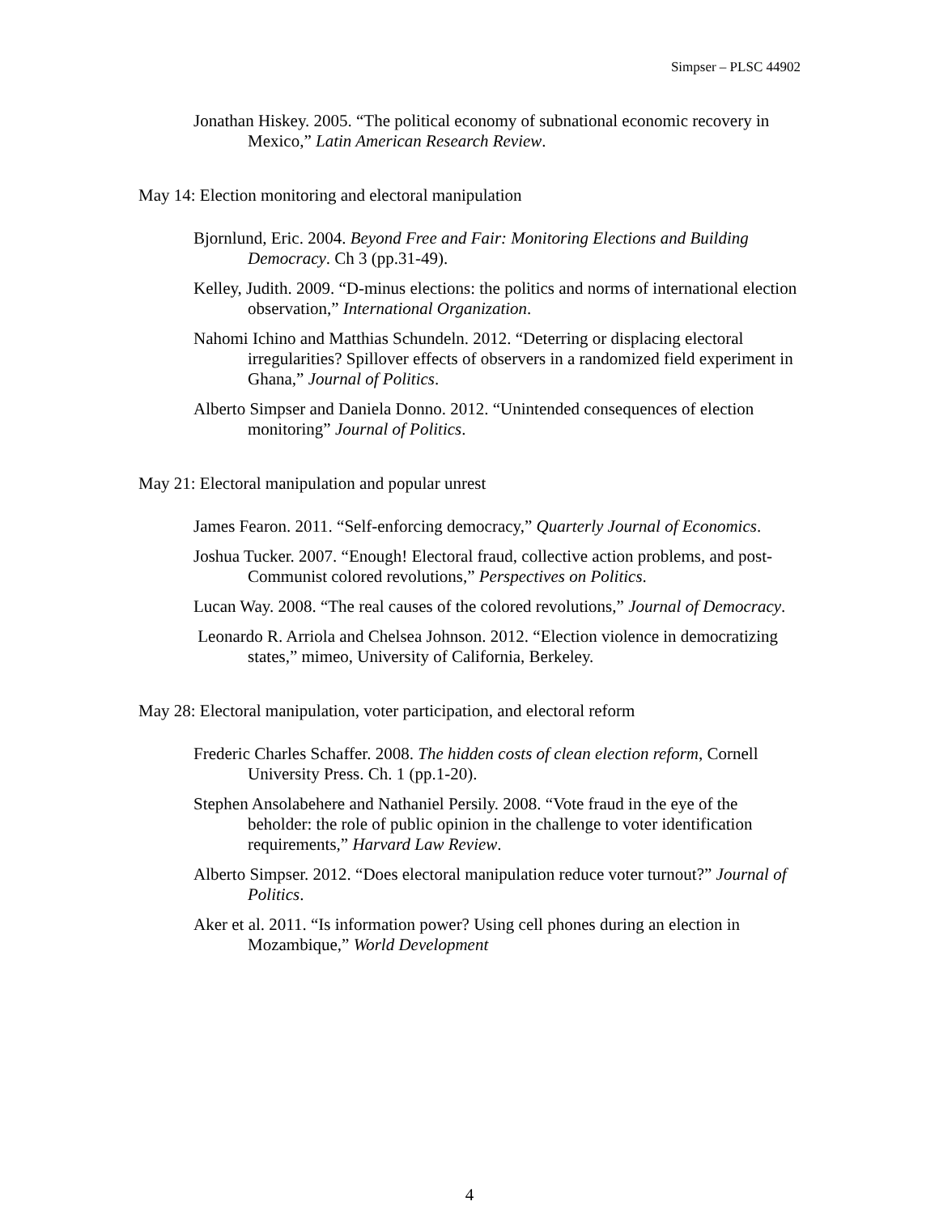Simpser – PLSC 44902
Jonathan Hiskey. 2005. “The political economy of subnational economic recovery in Mexico,” Latin American Research Review.
May 14: Election monitoring and electoral manipulation
Bjornlund, Eric. 2004. Beyond Free and Fair: Monitoring Elections and Building Democracy. Ch 3 (pp.31-49).
Kelley, Judith. 2009. “D-minus elections: the politics and norms of international election observation,” International Organization.
Nahomi Ichino and Matthias Schundeln. 2012. “Deterring or displacing electoral irregularities? Spillover effects of observers in a randomized field experiment in Ghana,” Journal of Politics.
Alberto Simpser and Daniela Donno. 2012. “Unintended consequences of election monitoring” Journal of Politics.
May 21: Electoral manipulation and popular unrest
James Fearon. 2011. “Self-enforcing democracy,” Quarterly Journal of Economics.
Joshua Tucker. 2007. “Enough! Electoral fraud, collective action problems, and post-Communist colored revolutions,” Perspectives on Politics.
Lucan Way. 2008. “The real causes of the colored revolutions,” Journal of Democracy.
Leonardo R. Arriola and Chelsea Johnson. 2012. “Election violence in democratizing states,” mimeo, University of California, Berkeley.
May 28: Electoral manipulation, voter participation, and electoral reform
Frederic Charles Schaffer. 2008. The hidden costs of clean election reform, Cornell University Press. Ch. 1 (pp.1-20).
Stephen Ansolabehere and Nathaniel Persily. 2008. “Vote fraud in the eye of the beholder: the role of public opinion in the challenge to voter identification requirements,” Harvard Law Review.
Alberto Simpser. 2012. “Does electoral manipulation reduce voter turnout?” Journal of Politics.
Aker et al. 2011. “Is information power? Using cell phones during an election in Mozambique,” World Development
4